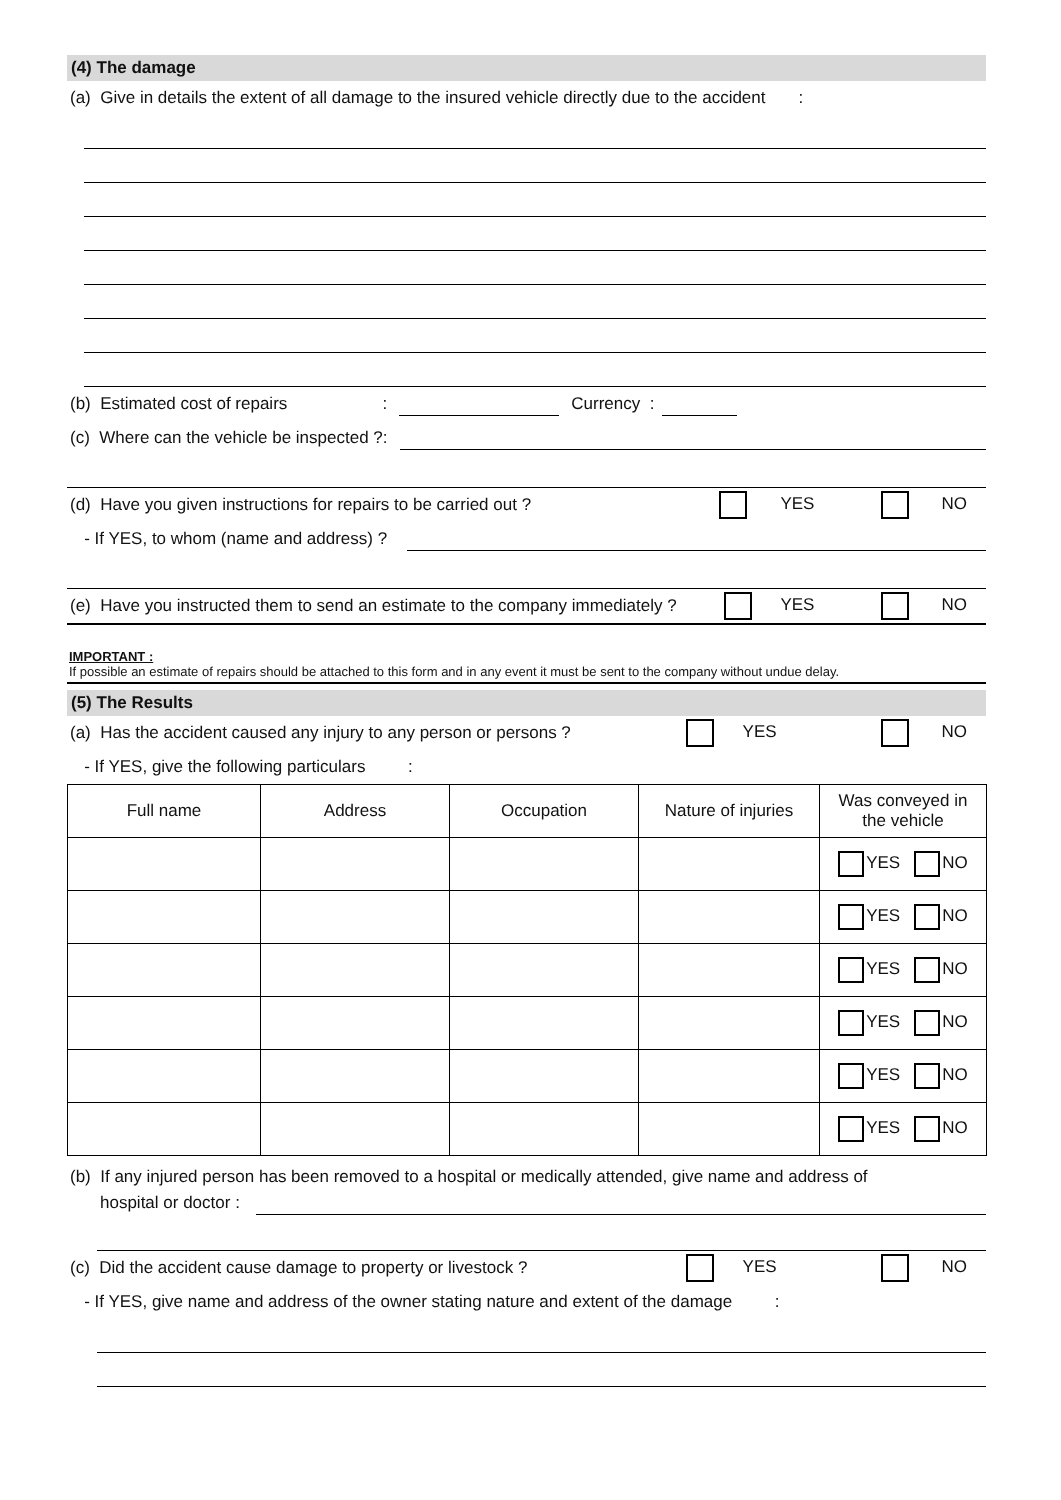(4) The damage
(a) Give in details the extent of all damage to the insured vehicle directly due to the accident :
(b) Estimated cost of repairs: Currency :
(c) Where can the vehicle be inspected ?:
(d) Have you given instructions for repairs to be carried out ? YES NO
- If YES, to whom (name and address) ?
(e) Have you instructed them to send an estimate to the company immediately ? YES NO
IMPORTANT :
If possible an estimate of repairs should be attached to this form and in any event it must be sent to the company without undue delay.
(5) The Results
(a) Has the accident caused any injury to any person or persons ? YES NO
- If YES, give the following particulars :
| Full name | Address | Occupation | Nature of injuries | Was conveyed in the vehicle |
| | | | | YES NO |
| | | | | YES NO |
| | | | | YES NO |
| | | | | YES NO |
| | | | | YES NO |
| | | | | YES NO |
(b) If any injured person has been removed to a hospital or medically attended, give name and address of
hospital or doctor :
(c) Did the accident cause damage to property or livestock ? YES NO
- If YES, give name and address of the owner stating nature and extent of the damage :